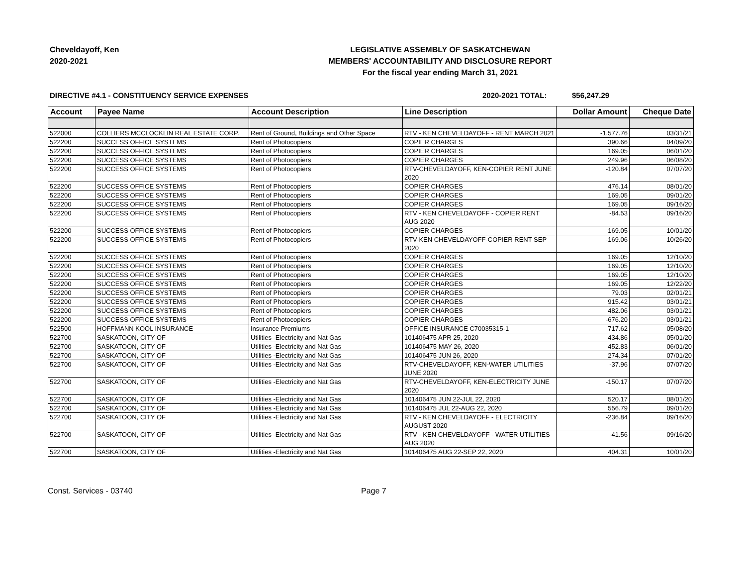Cheveldayoff, Ken
2020-2021
LEGISLATIVE ASSEMBLY OF SASKATCHEWAN
MEMBERS' ACCOUNTABILITY AND DISCLOSURE REPORT
For the fiscal year ending March 31, 2021
DIRECTIVE #4.1 - CONSTITUENCY SERVICE EXPENSES 2020-2021 TOTAL: $56,247.29
| Account | Payee Name | Account Description | Line Description | Dollar Amount | Cheque Date |
| --- | --- | --- | --- | --- | --- |
| 522000 | COLLIERS MCCLOCKLIN REAL ESTATE CORP. | Rent of Ground, Buildings and Other Space | RTV - KEN CHEVELDAYOFF - RENT MARCH 2021 | -1,577.76 | 03/31/21 |
| 522200 | SUCCESS OFFICE SYSTEMS | Rent of Photocopiers | COPIER CHARGES | 390.66 | 04/09/20 |
| 522200 | SUCCESS OFFICE SYSTEMS | Rent of Photocopiers | COPIER CHARGES | 169.05 | 06/01/20 |
| 522200 | SUCCESS OFFICE SYSTEMS | Rent of Photocopiers | COPIER CHARGES | 249.96 | 06/08/20 |
| 522200 | SUCCESS OFFICE SYSTEMS | Rent of Photocopiers | RTV-CHEVELDAYOFF, KEN-COPIER RENT JUNE 2020 | -120.84 | 07/07/20 |
| 522200 | SUCCESS OFFICE SYSTEMS | Rent of Photocopiers | COPIER CHARGES | 476.14 | 08/01/20 |
| 522200 | SUCCESS OFFICE SYSTEMS | Rent of Photocopiers | COPIER CHARGES | 169.05 | 09/01/20 |
| 522200 | SUCCESS OFFICE SYSTEMS | Rent of Photocopiers | COPIER CHARGES | 169.05 | 09/16/20 |
| 522200 | SUCCESS OFFICE SYSTEMS | Rent of Photocopiers | RTV - KEN CHEVELDAYOFF - COPIER RENT AUG 2020 | -84.53 | 09/16/20 |
| 522200 | SUCCESS OFFICE SYSTEMS | Rent of Photocopiers | COPIER CHARGES | 169.05 | 10/01/20 |
| 522200 | SUCCESS OFFICE SYSTEMS | Rent of Photocopiers | RTV-KEN CHEVELDAYOFF-COPIER RENT SEP 2020 | -169.06 | 10/26/20 |
| 522200 | SUCCESS OFFICE SYSTEMS | Rent of Photocopiers | COPIER CHARGES | 169.05 | 12/10/20 |
| 522200 | SUCCESS OFFICE SYSTEMS | Rent of Photocopiers | COPIER CHARGES | 169.05 | 12/10/20 |
| 522200 | SUCCESS OFFICE SYSTEMS | Rent of Photocopiers | COPIER CHARGES | 169.05 | 12/10/20 |
| 522200 | SUCCESS OFFICE SYSTEMS | Rent of Photocopiers | COPIER CHARGES | 169.05 | 12/22/20 |
| 522200 | SUCCESS OFFICE SYSTEMS | Rent of Photocopiers | COPIER CHARGES | 79.03 | 02/01/21 |
| 522200 | SUCCESS OFFICE SYSTEMS | Rent of Photocopiers | COPIER CHARGES | 915.42 | 03/01/21 |
| 522200 | SUCCESS OFFICE SYSTEMS | Rent of Photocopiers | COPIER CHARGES | 482.06 | 03/01/21 |
| 522200 | SUCCESS OFFICE SYSTEMS | Rent of Photocopiers | COPIER CHARGES | -676.20 | 03/01/21 |
| 522500 | HOFFMANN KOOL INSURANCE | Insurance Premiums | OFFICE INSURANCE C70035315-1 | 717.62 | 05/08/20 |
| 522700 | SASKATOON, CITY OF | Utilities -Electricity and Nat Gas | 101406475 APR 25, 2020 | 434.86 | 05/01/20 |
| 522700 | SASKATOON, CITY OF | Utilities -Electricity and Nat Gas | 101406475 MAY 26, 2020 | 452.83 | 06/01/20 |
| 522700 | SASKATOON, CITY OF | Utilities -Electricity and Nat Gas | 101406475 JUN 26, 2020 | 274.34 | 07/01/20 |
| 522700 | SASKATOON, CITY OF | Utilities -Electricity and Nat Gas | RTV-CHEVELDAYOFF, KEN-WATER UTILITIES JUNE 2020 | -37.96 | 07/07/20 |
| 522700 | SASKATOON, CITY OF | Utilities -Electricity and Nat Gas | RTV-CHEVELDAYOFF, KEN-ELECTRICITY JUNE 2020 | -150.17 | 07/07/20 |
| 522700 | SASKATOON, CITY OF | Utilities -Electricity and Nat Gas | 101406475 JUN 22-JUL 22, 2020 | 520.17 | 08/01/20 |
| 522700 | SASKATOON, CITY OF | Utilities -Electricity and Nat Gas | 101406475 JUL 22-AUG 22, 2020 | 556.79 | 09/01/20 |
| 522700 | SASKATOON, CITY OF | Utilities -Electricity and Nat Gas | RTV - KEN CHEVELDAYOFF - ELECTRICITY AUGUST 2020 | -236.84 | 09/16/20 |
| 522700 | SASKATOON, CITY OF | Utilities -Electricity and Nat Gas | RTV - KEN CHEVELDAYOFF - WATER UTILITIES AUG 2020 | -41.56 | 09/16/20 |
| 522700 | SASKATOON, CITY OF | Utilities -Electricity and Nat Gas | 101406475 AUG 22-SEP 22, 2020 | 404.31 | 10/01/20 |
Const. Services - 03740 Page 7